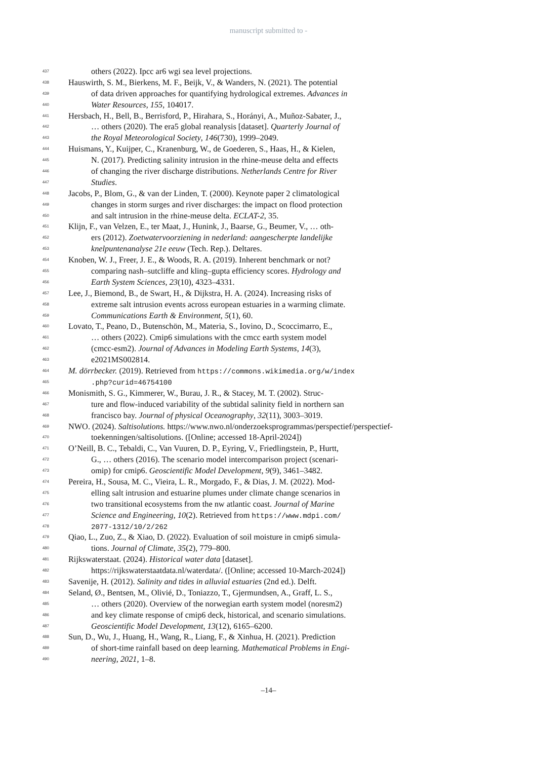manuscript submitted to -
437 others (2022). Ipcc ar6 wgi sea level projections.
438 Hauswirth, S. M., Bierkens, M. F., Beijk, V., & Wanders, N. (2021). The potential
439 of data driven approaches for quantifying hydrological extremes. Advances in
440 Water Resources, 155, 104017.
441 Hersbach, H., Bell, B., Berrisford, P., Hirahara, S., Horányi, A., Muñoz-Sabater, J.,
442 … others (2020). The era5 global reanalysis [dataset]. Quarterly Journal of
443 the Royal Meteorological Society, 146(730), 1999–2049.
444 Huismans, Y., Kuijper, C., Kranenburg, W., de Goederen, S., Haas, H., & Kielen,
445 N. (2017). Predicting salinity intrusion in the rhine-meuse delta and effects
446 of changing the river discharge distributions. Netherlands Centre for River
447 Studies.
448 Jacobs, P., Blom, G., & van der Linden, T. (2000). Keynote paper 2 climatological
449 changes in storm surges and river discharges: the impact on flood protection
450 and salt intrusion in the rhine-meuse delta. ECLAT-2, 35.
451 Klijn, F., van Velzen, E., ter Maat, J., Hunink, J., Baarse, G., Beumer, V., … oth-
452 ers (2012). Zoetwatervoorziening in nederland: aangescherpte landelijke
453 knelpuntenanalyse 21e eeuw (Tech. Rep.). Deltares.
454 Knoben, W. J., Freer, J. E., & Woods, R. A. (2019). Inherent benchmark or not?
455 comparing nash–sutcliffe and kling–gupta efficiency scores. Hydrology and
456 Earth System Sciences, 23(10), 4323–4331.
457 Lee, J., Biemond, B., de Swart, H., & Dijkstra, H. A. (2024). Increasing risks of
458 extreme salt intrusion events across european estuaries in a warming climate.
459 Communications Earth & Environment, 5(1), 60.
460 Lovato, T., Peano, D., Butenschön, M., Materia, S., Iovino, D., Scoccimarro, E.,
461 … others (2022). Cmip6 simulations with the cmcc earth system model
462 (cmcc-esm2). Journal of Advances in Modeling Earth Systems, 14(3),
463 e2021MS002814.
464 M. dörrbecker. (2019). Retrieved from https://commons.wikimedia.org/w/index
465.php?curid=46754100
466 Monismith, S. G., Kimmerer, W., Burau, J. R., & Stacey, M. T. (2002). Struc-
467 ture and flow-induced variability of the subtidal salinity field in northern san
468 francisco bay. Journal of physical Oceanography, 32(11), 3003–3019.
469 NWO. (2024). Saltisolutions. https://www.nwo.nl/onderzoeksprogrammas/perspectief/perspectief-
470 toekenningen/saltisolutions. ([Online; accessed 18-April-2024])
471 O’Neill, B. C., Tebaldi, C., Van Vuuren, D. P., Eyring, V., Friedlingstein, P., Hurtt,
472 G., … others (2016). The scenario model intercomparison project (scenari-
473 omip) for cmip6. Geoscientific Model Development, 9(9), 3461–3482.
474 Pereira, H., Sousa, M. C., Vieira, L. R., Morgado, F., & Dias, J. M. (2022). Mod-
475 elling salt intrusion and estuarine plumes under climate change scenarios in
476 two transitional ecosystems from the nw atlantic coast. Journal of Marine
477 Science and Engineering, 10(2). Retrieved from https://www.mdpi.com/
478 2077-1312/10/2/262
479 Qiao, L., Zuo, Z., & Xiao, D. (2022). Evaluation of soil moisture in cmip6 simula-
480 tions. Journal of Climate, 35(2), 779–800.
481 Rijkswaterstaat. (2024). Historical water data [dataset].
482 https://rijkswaterstaatdata.nl/waterdata/. ([Online; accessed 10-March-2024])
483 Savenije, H. (2012). Salinity and tides in alluvial estuaries (2nd ed.). Delft.
484 Seland, Ø., Bentsen, M., Olivié, D., Toniazzo, T., Gjermundsen, A., Graff, L. S.,
485 … others (2020). Overview of the norwegian earth system model (noresm2)
486 and key climate response of cmip6 deck, historical, and scenario simulations.
487 Geoscientific Model Development, 13(12), 6165–6200.
488 Sun, D., Wu, J., Huang, H., Wang, R., Liang, F., & Xinhua, H. (2021). Prediction
489 of short-time rainfall based on deep learning. Mathematical Problems in Engi-
490 neering, 2021, 1–8.
–14–